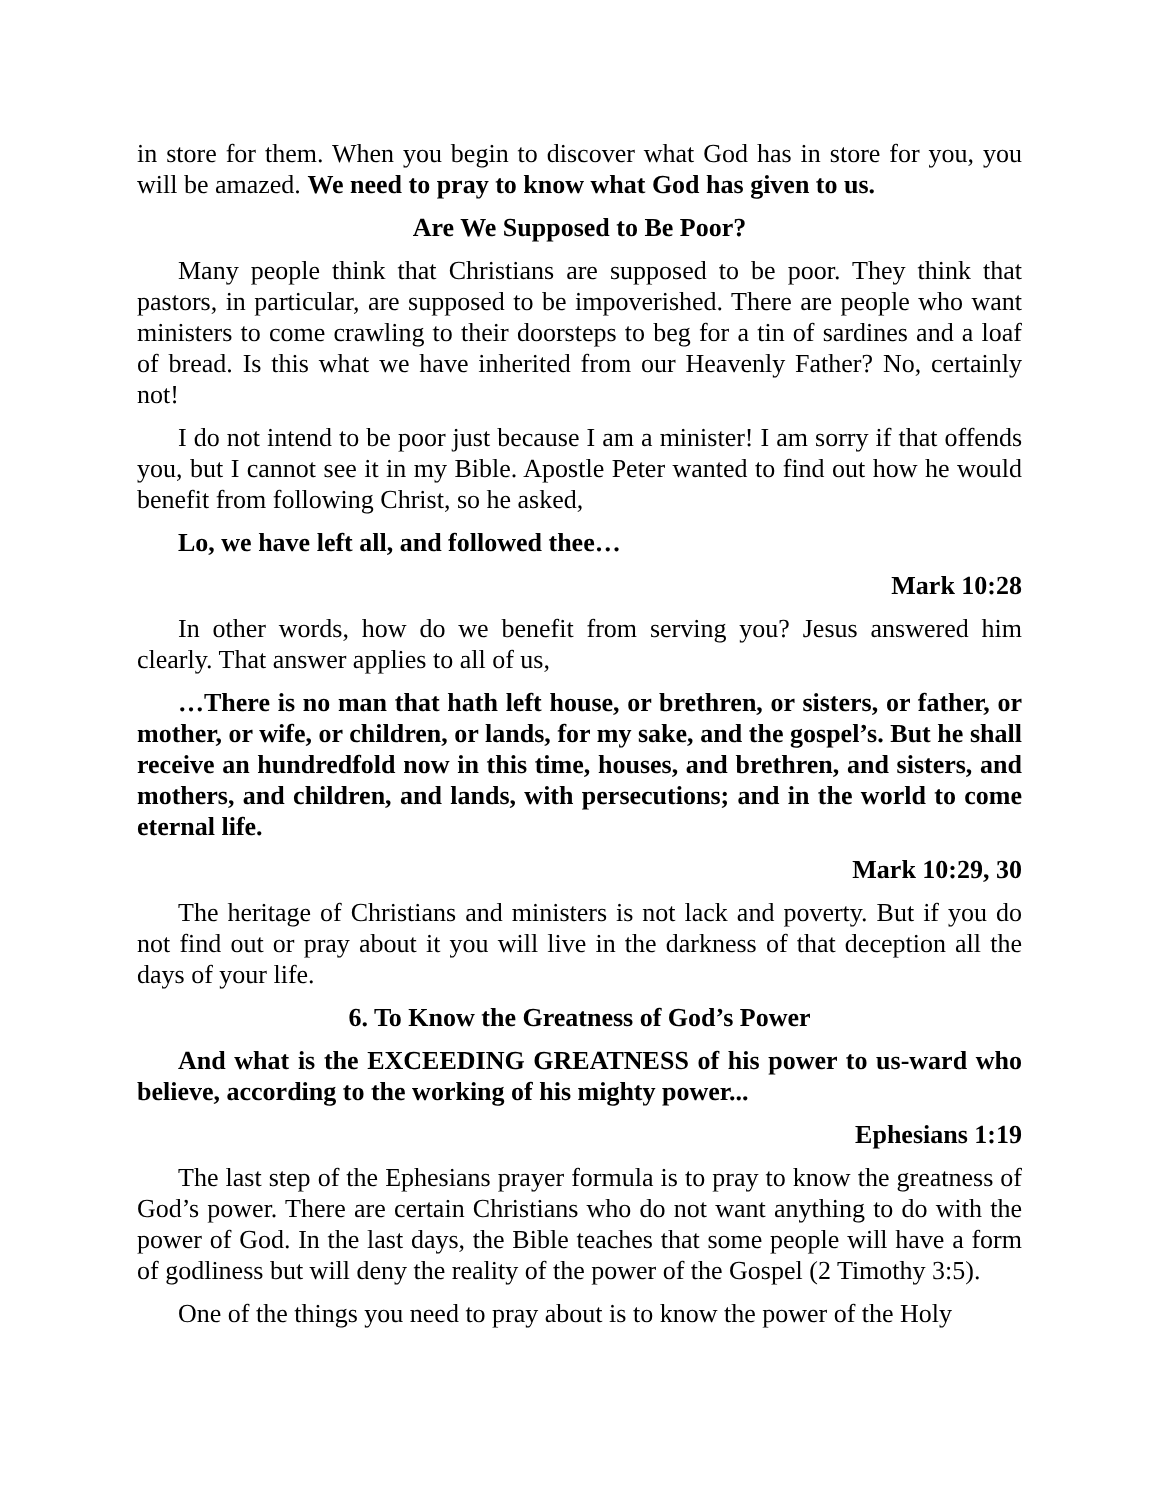in store for them. When you begin to discover what God has in store for you, you will be amazed. We need to pray to know what God has given to us.
Are We Supposed to Be Poor?
Many people think that Christians are supposed to be poor. They think that pastors, in particular, are supposed to be impoverished. There are people who want ministers to come crawling to their doorsteps to beg for a tin of sardines and a loaf of bread. Is this what we have inherited from our Heavenly Father? No, certainly not!
I do not intend to be poor just because I am a minister! I am sorry if that offends you, but I cannot see it in my Bible. Apostle Peter wanted to find out how he would benefit from following Christ, so he asked,
Lo, we have left all, and followed thee…
Mark 10:28
In other words, how do we benefit from serving you? Jesus answered him clearly. That answer applies to all of us,
…There is no man that hath left house, or brethren, or sisters, or father, or mother, or wife, or children, or lands, for my sake, and the gospel’s. But he shall receive an hundredfold now in this time, houses, and brethren, and sisters, and mothers, and children, and lands, with persecutions; and in the world to come eternal life.
Mark 10:29, 30
The heritage of Christians and ministers is not lack and poverty. But if you do not find out or pray about it you will live in the darkness of that deception all the days of your life.
6. To Know the Greatness of God’s Power
And what is the EXCEEDING GREATNESS of his power to us-ward who believe, according to the working of his mighty power...
Ephesians 1:19
The last step of the Ephesians prayer formula is to pray to know the greatness of God’s power. There are certain Christians who do not want anything to do with the power of God. In the last days, the Bible teaches that some people will have a form of godliness but will deny the reality of the power of the Gospel (2 Timothy 3:5).
One of the things you need to pray about is to know the power of the Holy